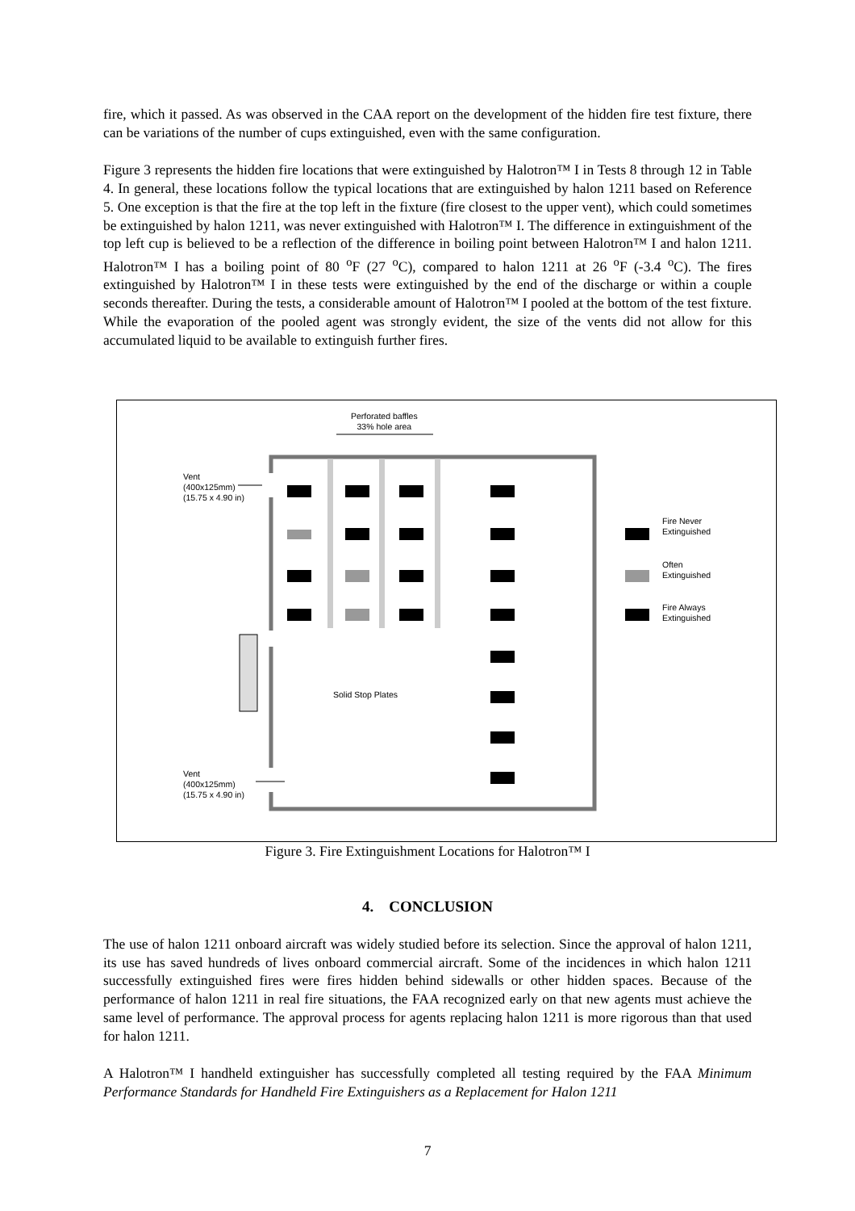fire, which it passed. As was observed in the CAA report on the development of the hidden fire test fixture, there can be variations of the number of cups extinguished, even with the same configuration.
Figure 3 represents the hidden fire locations that were extinguished by Halotron™ I in Tests 8 through 12 in Table 4. In general, these locations follow the typical locations that are extinguished by halon 1211 based on Reference 5. One exception is that the fire at the top left in the fixture (fire closest to the upper vent), which could sometimes be extinguished by halon 1211, was never extinguished with Halotron™ I. The difference in extinguishment of the top left cup is believed to be a reflection of the difference in boiling point between Halotron™ I and halon 1211. Halotron™ I has a boiling point of 80 <sup>o</sup>F (27 <sup>o</sup>C), compared to halon 1211 at 26 <sup>o</sup>F (-3.4 <sup>o</sup>C). The fires extinguished by Halotron™ I in these tests were extinguished by the end of the discharge or within a couple seconds thereafter. During the tests, a considerable amount of Halotron™ I pooled at the bottom of the test fixture. While the evaporation of the pooled agent was strongly evident, the size of the vents did not allow for this accumulated liquid to be available to extinguish further fires.
Perforated baffles
33% hole area
Vent
(400x125mm)
(15.75 x 4.90 in)
Vent
(400x125mm)
(15.75 x 4.90 in)
Solid Stop Plates
Fire Never
Extinguished
Often
Extinguished
Fire Always
Extinguished
Figure 3. Fire Extinguishment Locations for Halotron™ I
4. CONCLUSION
The use of halon 1211 onboard aircraft was widely studied before its selection. Since the approval of halon 1211, its use has saved hundreds of lives onboard commercial aircraft. Some of the incidences in which halon 1211 successfully extinguished fires were fires hidden behind sidewalls or other hidden spaces. Because of the performance of halon 1211 in real fire situations, the FAA recognized early on that new agents must achieve the same level of performance. The approval process for agents replacing halon 1211 is more rigorous than that used for halon 1211.
A Halotron™ I handheld extinguisher has successfully completed all testing required by the FAA Minimum Performance Standards for Handheld Fire Extinguishers as a Replacement for Halon 1211
7